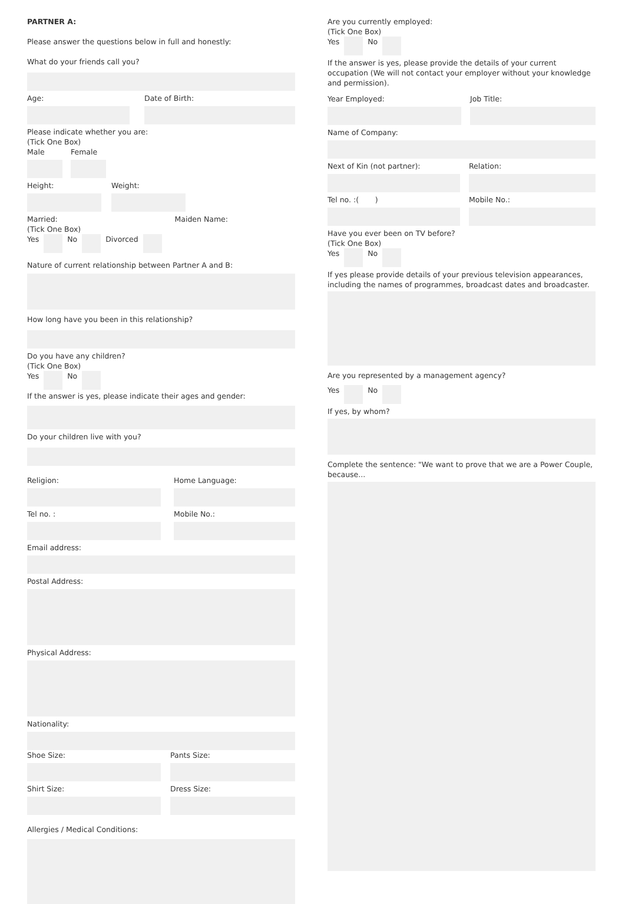PARTNER A:
Please answer the questions below in full and honestly:
What do your friends call you?
Age: Date of Birth:
Please indicate whether you are:
(Tick One Box)
Male Female
Height: Weight:
Married:
(Tick One Box)
Maiden Name:
Yes No Divorced
Nature of current relationship between Partner A and B:
How long have you been in this relationship?
Do you have any children?
(Tick One Box)
Yes No
If the answer is yes, please indicate their ages and gender:
Do your children live with you?
Religion: Home Language:
Tel no. : Mobile No.:
Email address:
Postal Address:
Physical Address:
Nationality:
Shoe Size: Pants Size:
Shirt Size: Dress Size:
Allergies / Medical Conditions:
Are you currently employed:
(Tick One Box)
Yes No
If the answer is yes, please provide the details of your current occupation (We will not contact your employer without your knowledge and permission).
Year Employed: Job Title:
Name of Company:
Next of Kin (not partner): Relation:
Tel no. :( ) Mobile No.:
Have you ever been on TV before?
(Tick One Box)
Yes No
If yes please provide details of your previous television appearances, including the names of programmes, broadcast dates and broadcaster.
Are you represented by a management agency?
Yes No
If yes, by whom?
Complete the sentence: "We want to prove that we are a Power Couple, because...